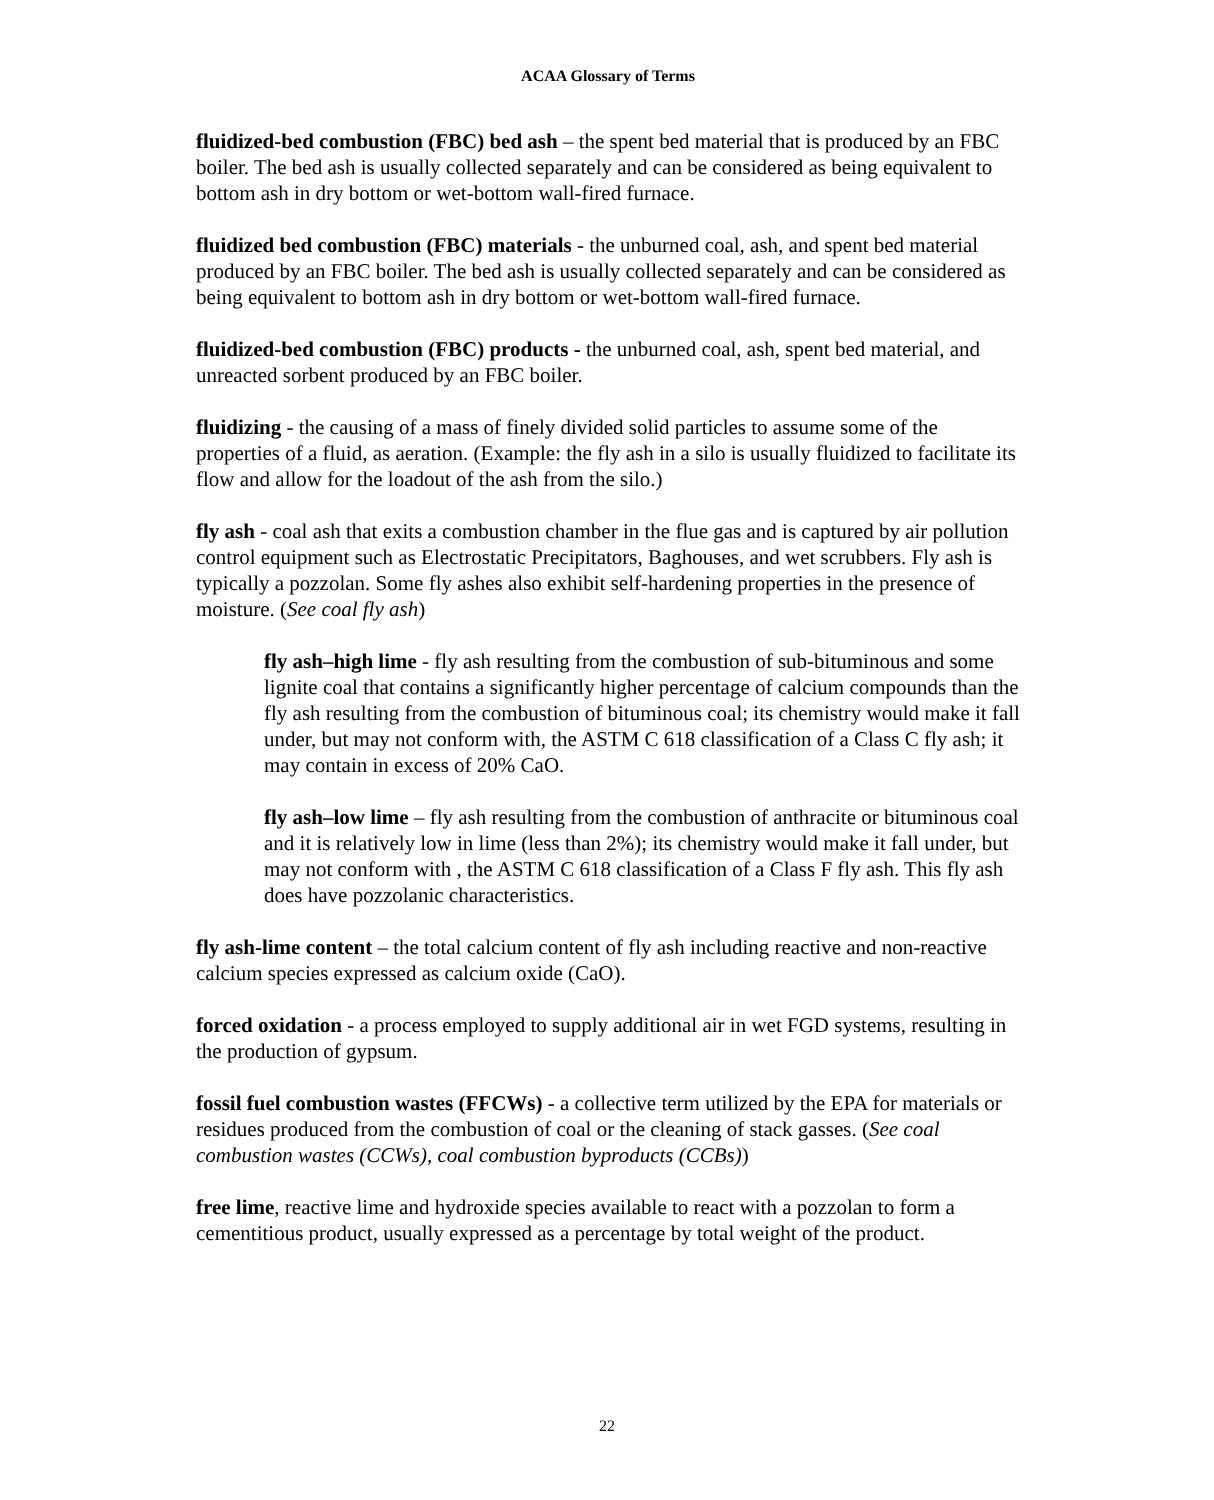ACAA Glossary of Terms
fluidized-bed combustion (FBC) bed ash – the spent bed material that is produced by an FBC boiler. The bed ash is usually collected separately and can be considered as being equivalent to bottom ash in dry bottom or wet-bottom wall-fired furnace.
fluidized bed combustion (FBC) materials - the unburned coal, ash, and spent bed material produced by an FBC boiler. The bed ash is usually collected separately and can be considered as being equivalent to bottom ash in dry bottom or wet-bottom wall-fired furnace.
fluidized-bed combustion (FBC) products - the unburned coal, ash, spent bed material, and unreacted sorbent produced by an FBC boiler.
fluidizing - the causing of a mass of finely divided solid particles to assume some of the properties of a fluid, as aeration. (Example: the fly ash in a silo is usually fluidized to facilitate its flow and allow for the loadout of the ash from the silo.)
fly ash - coal ash that exits a combustion chamber in the flue gas and is captured by air pollution control equipment such as Electrostatic Precipitators, Baghouses, and wet scrubbers. Fly ash is typically a pozzolan. Some fly ashes also exhibit self-hardening properties in the presence of moisture. (See coal fly ash)
fly ash–high lime - fly ash resulting from the combustion of sub-bituminous and some lignite coal that contains a significantly higher percentage of calcium compounds than the fly ash resulting from the combustion of bituminous coal; its chemistry would make it fall under, but may not conform with, the ASTM C 618 classification of a Class C fly ash; it may contain in excess of 20% CaO.
fly ash–low lime – fly ash resulting from the combustion of anthracite or bituminous coal and it is relatively low in lime (less than 2%); its chemistry would make it fall under, but may not conform with , the ASTM C 618 classification of a Class F fly ash. This fly ash does have pozzolanic characteristics.
fly ash-lime content – the total calcium content of fly ash including reactive and non-reactive calcium species expressed as calcium oxide (CaO).
forced oxidation - a process employed to supply additional air in wet FGD systems, resulting in the production of gypsum.
fossil fuel combustion wastes (FFCWs) - a collective term utilized by the EPA for materials or residues produced from the combustion of coal or the cleaning of stack gasses. (See coal combustion wastes (CCWs), coal combustion byproducts (CCBs))
free lime, reactive lime and hydroxide species available to react with a pozzolan to form a cementitious product, usually expressed as a percentage by total weight of the product.
22